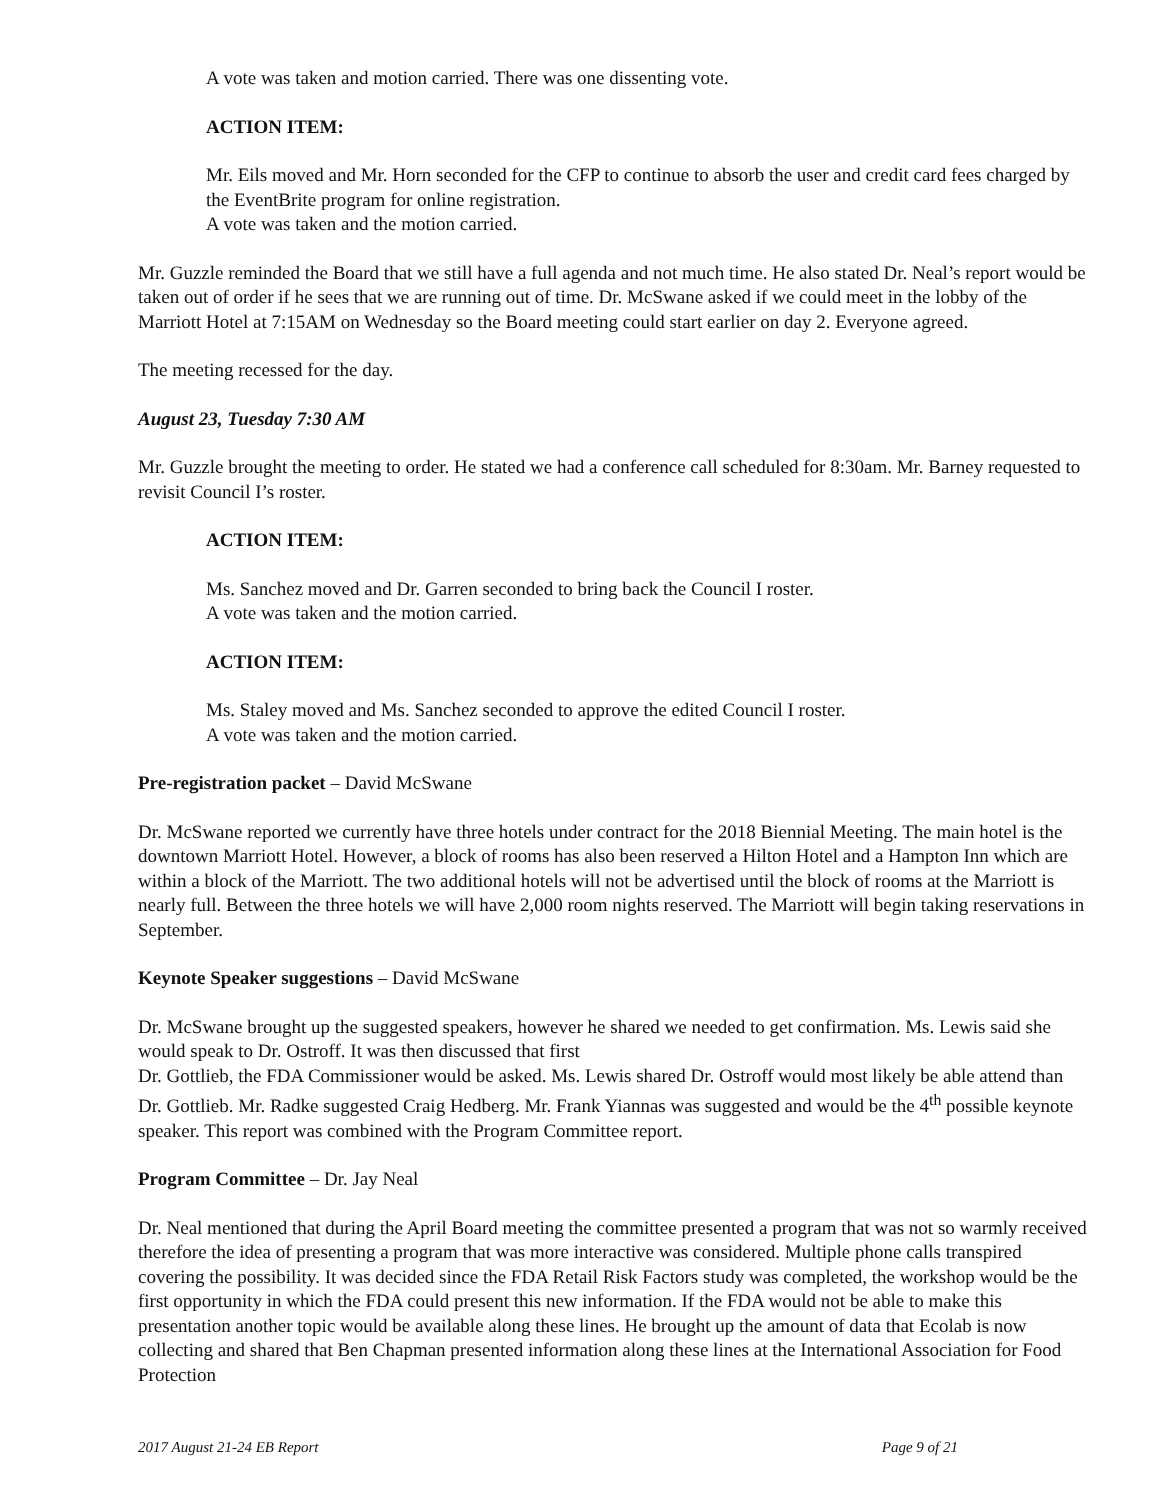A vote was taken and motion carried. There was one dissenting vote.
ACTION ITEM:
Mr. Eils moved and Mr. Horn seconded for the CFP to continue to absorb the user and credit card fees charged by the EventBrite program for online registration.
A vote was taken and the motion carried.
Mr. Guzzle reminded the Board that we still have a full agenda and not much time. He also stated Dr. Neal’s report would be taken out of order if he sees that we are running out of time. Dr. McSwane asked if we could meet in the lobby of the Marriott Hotel at 7:15AM on Wednesday so the Board meeting could start earlier on day 2. Everyone agreed.
The meeting recessed for the day.
August 23, Tuesday 7:30 AM
Mr. Guzzle brought the meeting to order. He stated we had a conference call scheduled for 8:30am. Mr. Barney requested to revisit Council I’s roster.
ACTION ITEM:
Ms. Sanchez moved and Dr. Garren seconded to bring back the Council I roster.
A vote was taken and the motion carried.
ACTION ITEM:
Ms. Staley moved and Ms. Sanchez seconded to approve the edited Council I roster.
A vote was taken and the motion carried.
Pre-registration packet – David McSwane
Dr. McSwane reported we currently have three hotels under contract for the 2018 Biennial Meeting. The main hotel is the downtown Marriott Hotel. However, a block of rooms has also been reserved a Hilton Hotel and a Hampton Inn which are within a block of the Marriott. The two additional hotels will not be advertised until the block of rooms at the Marriott is nearly full. Between the three hotels we will have 2,000 room nights reserved. The Marriott will begin taking reservations in September.
Keynote Speaker suggestions – David McSwane
Dr. McSwane brought up the suggested speakers, however he shared we needed to get confirmation. Ms. Lewis said she would speak to Dr. Ostroff. It was then discussed that first
Dr. Gottlieb, the FDA Commissioner would be asked. Ms. Lewis shared Dr. Ostroff would most likely be able attend than Dr. Gottlieb. Mr. Radke suggested Craig Hedberg. Mr. Frank Yiannas was suggested and would be the 4<sup>th</sup> possible keynote speaker. This report was combined with the Program Committee report.
Program Committee – Dr. Jay Neal
Dr. Neal mentioned that during the April Board meeting the committee presented a program that was not so warmly received therefore the idea of presenting a program that was more interactive was considered. Multiple phone calls transpired covering the possibility. It was decided since the FDA Retail Risk Factors study was completed, the workshop would be the first opportunity in which the FDA could present this new information. If the FDA would not be able to make this presentation another topic would be available along these lines. He brought up the amount of data that Ecolab is now collecting and shared that Ben Chapman presented information along these lines at the International Association for Food Protection
2017 August 21-24 EB Report Page 9 of 21